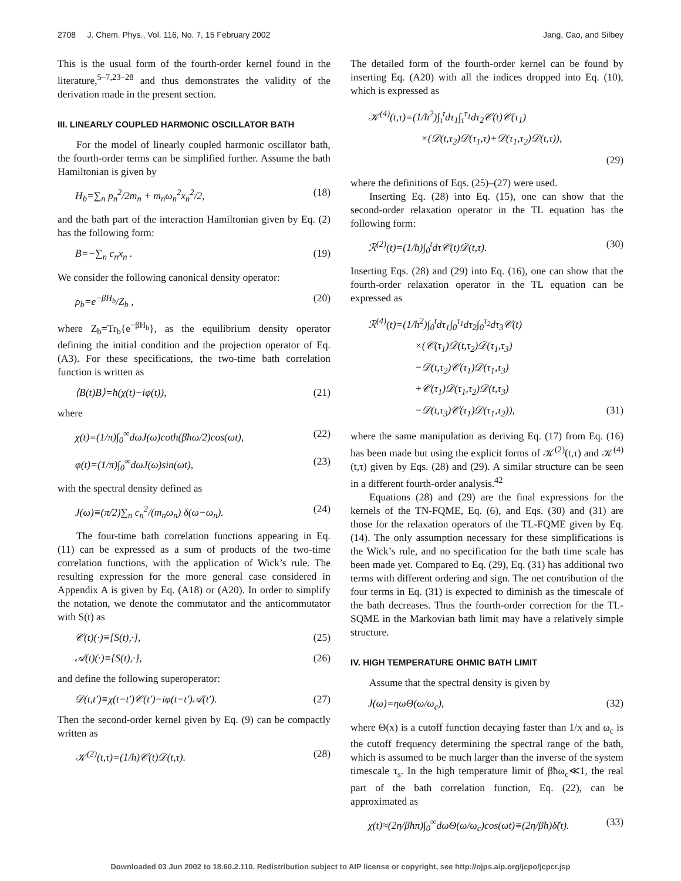2708 J. Chem. Phys., Vol. 116, No. 7, 15 February 2002 Jang, Cao, and Silbey
This is the usual form of the fourth-order kernel found in the literature,<sup>5–7,23–28</sup> and thus demonstrates the validity of the derivation made in the present section.
III. LINEARLY COUPLED HARMONIC OSCILLATOR BATH
For the model of linearly coupled harmonic oscillator bath, the fourth-order terms can be simplified further. Assume the bath Hamiltonian is given by
H<sub>b</sub>=∑<sub>n</sub> p<sub>n</sub><sup>2</sup>/2m<sub>n</sub> + m<sub>n</sub>ω<sub>n</sub><sup>2</sup>x<sub>n</sub><sup>2</sup>/2, (18)
and the bath part of the interaction Hamiltonian given by Eq. (2) has the following form:
B=−∑<sub>n</sub> c<sub>n</sub>x<sub>n</sub> . (19)
We consider the following canonical density operator:
ρ<sub>b</sub>=e<sup>−βH<sub>b</sub></sup>/Z<sub>b</sub> , (20)
where Z<sub>b</sub>=Tr<sub>b</sub>{e<sup>−βH<sub>b</sub></sup>}, as the equilibrium density operator defining the initial condition and the projection operator of Eq. (A3). For these specifications, the two-time bath correlation function is written as
⟨B(t)B⟩=ħ(χ(t)−iφ(t)), (21)
where
χ(t)=(1/π)∫<sub>0</sub><sup>∞</sup>dωJ(ω)coth(βħω/2)cos(ωt), (22)
φ(t)=(1/π)∫<sub>0</sub><sup>∞</sup>dωJ(ω)sin(ωt), (23)
with the spectral density defined as
J(ω)≡(π/2)∑<sub>n</sub> c<sub>n</sub><sup>2</sup>/(m<sub>n</sub>ω<sub>n</sub>) δ(ω−ω<sub>n</sub>). (24)
The four-time bath correlation functions appearing in Eq. (11) can be expressed as a sum of products of the two-time correlation functions, with the application of Wick’s rule. The resulting expression for the more general case considered in Appendix A is given by Eq. (A18) or (A20). In order to simplify the notation, we denote the commutator and the anticommutator with S(t) as
𝒞(t)(·)≡[S(t),·], (25)
𝒜(t)(·)≡{S(t),·}, (26)
and define the following superoperator:
𝒟(t,t′)≡χ(t−t′)𝒞(t′)−iφ(t−t′)𝒜(t′). (27)
Then the second-order kernel given by Eq. (9) can be compactly written as
𝒦<sup>(2)</sup>(t,τ)=(1/ħ)𝒞(t)𝒟(t,τ). (28)
The detailed form of the fourth-order kernel can be found by inserting Eq. (A20) with all the indices dropped into Eq. (10), which is expressed as
𝒦<sup>(4)</sup>(t,τ)=(1/ħ<sup>2</sup>)∫<sub>τ</sub><sup>t</sup>dτ<sub>1</sub>∫<sub>τ</sub><sup>τ<sub>1</sub></sup>dτ<sub>2</sub>𝒞(t)𝒞(τ<sub>1</sub>)
×(𝒟(t,τ<sub>2</sub>)𝒟(τ<sub>1</sub>,τ)+𝒟(τ<sub>1</sub>,τ<sub>2</sub>)𝒟(t,τ)),
(29)
where the definitions of Eqs. (25)–(27) were used.
Inserting Eq. (28) into Eq. (15), one can show that the second-order relaxation operator in the TL equation has the following form:
ℛ<sup>(2)</sup>(t)=(1/ħ)∫<sub>0</sub><sup>t</sup>dτ𝒞(t)𝒟(t,τ). (30)
Inserting Eqs. (28) and (29) into Eq. (16), one can show that the fourth-order relaxation operator in the TL equation can be expressed as
ℛ<sup>(4)</sup>(t)=(1/ħ<sup>2</sup>)∫<sub>0</sub><sup>t</sup>dτ<sub>1</sub>∫<sub>0</sub><sup>τ<sub>1</sub></sup>dτ<sub>2</sub>∫<sub>0</sub><sup>τ<sub>2</sub></sup>dτ<sub>3</sub>𝒞(t)
×(𝒞(τ<sub>1</sub>)𝒟(t,τ<sub>2</sub>)𝒟(τ<sub>1</sub>,τ<sub>3</sub>)
−𝒟(t,τ<sub>2</sub>)𝒞(τ<sub>1</sub>)𝒟(τ<sub>1</sub>,τ<sub>3</sub>)
+𝒞(τ<sub>1</sub>)𝒟(τ<sub>1</sub>,τ<sub>2</sub>)𝒟(t,τ<sub>3</sub>)
−𝒟(t,τ<sub>3</sub>)𝒞(τ<sub>1</sub>)𝒟(τ<sub>1</sub>,τ<sub>2</sub>)), (31)
where the same manipulation as deriving Eq. (17) from Eq. (16) has been made but using the explicit forms of 𝒦<sup>(2)</sup>(t,τ) and 𝒦<sup>(4)</sup>(t,τ) given by Eqs. (28) and (29). A similar structure can be seen in a different fourth-order analysis.<sup>42</sup>
Equations (28) and (29) are the final expressions for the kernels of the TN-FQME, Eq. (6), and Eqs. (30) and (31) are those for the relaxation operators of the TL-FQME given by Eq. (14). The only assumption necessary for these simplifications is the Wick’s rule, and no specification for the bath time scale has been made yet. Compared to Eq. (29), Eq. (31) has additional two terms with different ordering and sign. The net contribution of the four terms in Eq. (31) is expected to diminish as the timescale of the bath decreases. Thus the fourth-order correction for the TL-SQME in the Markovian bath limit may have a relatively simple structure.
IV. HIGH TEMPERATURE OHMIC BATH LIMIT
Assume that the spectral density is given by
J(ω)=ηωΘ(ω/ω<sub>c</sub>), (32)
where Θ(x) is a cutoff function decaying faster than 1/x and ω<sub>c</sub> is the cutoff frequency determining the spectral range of the bath, which is assumed to be much larger than the inverse of the system timescale τ<sub>s</sub>. In the high temperature limit of βħω<sub>c</sub>≪1, the real part of the bath correlation function, Eq. (22), can be approximated as
χ(t)≈(2η/βħπ)∫<sub>0</sub><sup>∞</sup>dωΘ(ω/ω<sub>c</sub>)cos(ωt)≡(2η/βħ)δ̃(t). (33)
Downloaded 03 Jun 2002 to 18.60.2.110. Redistribution subject to AIP license or copyright, see http://ojps.aip.org/jcpo/jcpcr.jsp